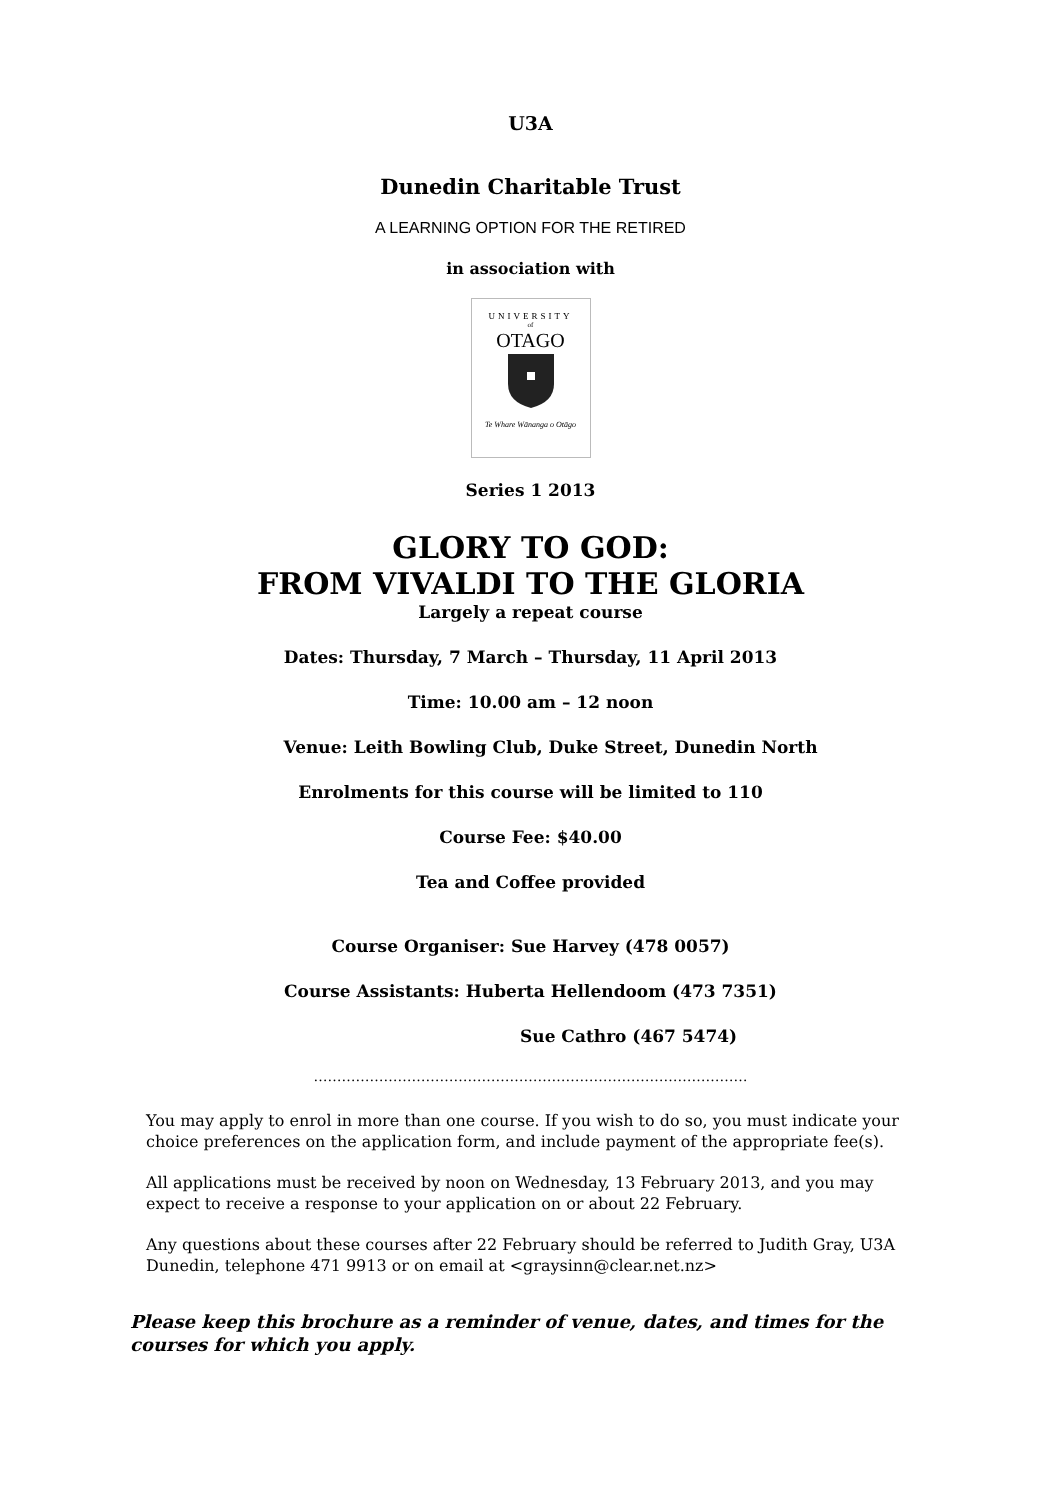U3A
Dunedin Charitable Trust
A LEARNING OPTION FOR THE RETIRED
in association with
UNIVERSITY
of
OTAGO
Te Whare Wānanga o Otāgo
Series 1 2013
GLORY TO GOD:
FROM VIVALDI TO THE GLORIA
Largely a repeat course
Dates: Thursday, 7 March – Thursday, 11 April 2013
Time: 10.00 am – 12 noon
Venue: Leith Bowling Club, Duke Street, Dunedin North
Enrolments for this course will be limited to 110
Course Fee: $40.00
Tea and Coffee provided
Course Organiser: Sue Harvey (478 0057)
Course Assistants: Huberta Hellendoom (473 7351)
Sue Cathro (467 5474)
…………………………………………………………………………………
You may apply to enrol in more than one course. If you wish to do so, you must indicate your choice preferences on the application form, and include payment of the appropriate fee(s).
All applications must be received by noon on Wednesday, 13 February 2013, and you may expect to receive a response to your application on or about 22 February.
Any questions about these courses after 22 February should be referred to Judith Gray, U3A Dunedin, telephone 471 9913 or on email at <graysinn@clear.net.nz>
Please keep this brochure as a reminder of venue, dates, and times for the courses for which you apply.